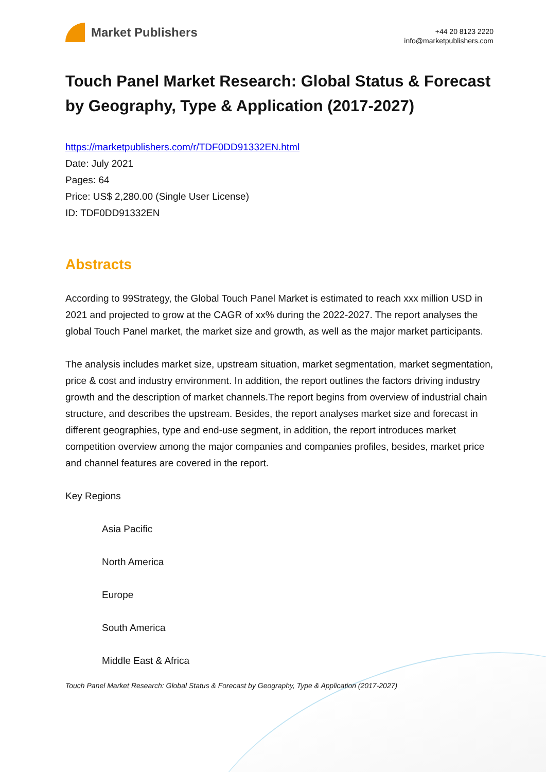Market Publishers
+44 20 8123 2220
info@marketpublishers.com
Touch Panel Market Research: Global Status & Forecast by Geography, Type & Application (2017-2027)
https://marketpublishers.com/r/TDF0DD91332EN.html
Date: July 2021
Pages: 64
Price: US$ 2,280.00 (Single User License)
ID: TDF0DD91332EN
Abstracts
According to 99Strategy, the Global Touch Panel Market is estimated to reach xxx million USD in 2021 and projected to grow at the CAGR of xx% during the 2022-2027. The report analyses the global Touch Panel market, the market size and growth, as well as the major market participants.
The analysis includes market size, upstream situation, market segmentation, market segmentation, price & cost and industry environment. In addition, the report outlines the factors driving industry growth and the description of market channels.The report begins from overview of industrial chain structure, and describes the upstream. Besides, the report analyses market size and forecast in different geographies, type and end-use segment, in addition, the report introduces market competition overview among the major companies and companies profiles, besides, market price and channel features are covered in the report.
Key Regions
Asia Pacific
North America
Europe
South America
Middle East & Africa
Touch Panel Market Research: Global Status & Forecast by Geography, Type & Application (2017-2027)